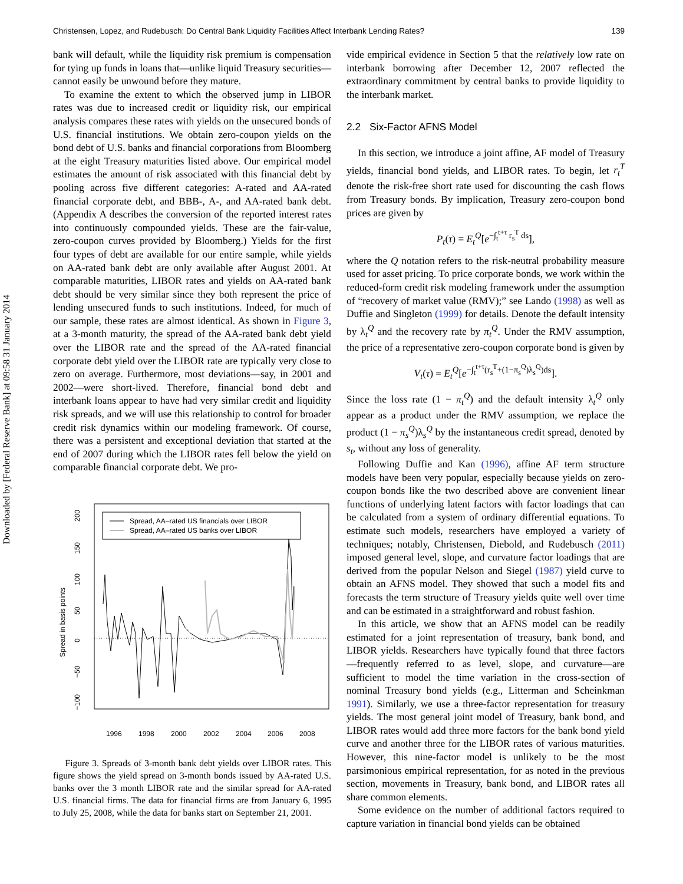Downloaded by [Federal Reserve Bank] at 09:58 31 January 2014
Christensen, Lopez, and Rudebusch: Do Central Bank Liquidity Facilities Affect Interbank Lending Rates? 139
bank will default, while the liquidity risk premium is compensation for tying up funds in loans that—unlike liquid Treasury securities—cannot easily be unwound before they mature.
To examine the extent to which the observed jump in LIBOR rates was due to increased credit or liquidity risk, our empirical analysis compares these rates with yields on the unsecured bonds of U.S. financial institutions. We obtain zero-coupon yields on the bond debt of U.S. banks and financial corporations from Bloomberg at the eight Treasury maturities listed above. Our empirical model estimates the amount of risk associated with this financial debt by pooling across five different categories: A-rated and AA-rated financial corporate debt, and BBB-, A-, and AA-rated bank debt. (Appendix A describes the conversion of the reported interest rates into continuously compounded yields. These are the fair-value, zero-coupon curves provided by Bloomberg.) Yields for the first four types of debt are available for our entire sample, while yields on AA-rated bank debt are only available after August 2001. At comparable maturities, LIBOR rates and yields on AA-rated bank debt should be very similar since they both represent the price of lending unsecured funds to such institutions. Indeed, for much of our sample, these rates are almost identical. As shown in Figure 3, at a 3-month maturity, the spread of the AA-rated bank debt yield over the LIBOR rate and the spread of the AA-rated financial corporate debt yield over the LIBOR rate are typically very close to zero on average. Furthermore, most deviations—say, in 2001 and 2002—were short-lived. Therefore, financial bond debt and interbank loans appear to have had very similar credit and liquidity risk spreads, and we will use this relationship to control for broader credit risk dynamics within our modeling framework. Of course, there was a persistent and exceptional deviation that started at the end of 2007 during which the LIBOR rates fell below the yield on comparable financial corporate debt. We pro-
Spread in basis points
200
150
100
50
0
−50
−100
Spread, AA–rated US financials over LIBOR
Spread, AA–rated US banks over LIBOR
1996
1998
2000
2002
2004
2006
2008
Figure 3. Spreads of 3-month bank debt yields over LIBOR rates. This figure shows the yield spread on 3-month bonds issued by AA-rated U.S. banks over the 3 month LIBOR rate and the similar spread for AA-rated U.S. financial firms. The data for financial firms are from January 6, 1995 to July 25, 2008, while the data for banks start on September 21, 2001.
vide empirical evidence in Section 5 that the relatively low rate on interbank borrowing after December 12, 2007 reflected the extraordinary commitment by central banks to provide liquidity to the interbank market.
2.2 Six-Factor AFNS Model
In this section, we introduce a joint affine, AF model of Treasury yields, financial bond yields, and LIBOR rates. To begin, let r<sub>t</sub><sup>T</sup> denote the risk-free short rate used for discounting the cash flows from Treasury bonds. By implication, Treasury zero-coupon bond prices are given by
P<sub>t</sub>(τ) = E<sub>t</sub><sup>Q</sup>[e<sup>−∫<sub>t</sub><sup>t+τ</sup> r<sub>s</sub><sup>T</sup> ds</sup>],
where the Q notation refers to the risk-neutral probability measure used for asset pricing. To price corporate bonds, we work within the reduced-form credit risk modeling framework under the assumption of “recovery of market value (RMV);” see Lando (1998) as well as Duffie and Singleton (1999) for details. Denote the default intensity by λ<sub>t</sub><sup>Q</sup> and the recovery rate by π<sub>t</sub><sup>Q</sup>. Under the RMV assumption, the price of a representative zero-coupon corporate bond is given by
V<sub>t</sub>(τ) = E<sub>t</sub><sup>Q</sup>[e<sup>−∫<sub>t</sub><sup>t+τ</sup>(r<sub>s</sub><sup>T</sup>+(1−π<sub>s</sub><sup>Q</sup>)λ<sub>s</sub><sup>Q</sup>)ds</sup>].
Since the loss rate (1 − π<sub>t</sub><sup>Q</sup>) and the default intensity λ<sub>t</sub><sup>Q</sup> only appear as a product under the RMV assumption, we replace the product (1 − π<sub>s</sub><sup>Q</sup>)λ<sub>s</sub><sup>Q</sup> by the instantaneous credit spread, denoted by s<sub>t</sub>, without any loss of generality.
Following Duffie and Kan (1996), affine AF term structure models have been very popular, especially because yields on zero-coupon bonds like the two described above are convenient linear functions of underlying latent factors with factor loadings that can be calculated from a system of ordinary differential equations. To estimate such models, researchers have employed a variety of techniques; notably, Christensen, Diebold, and Rudebusch (2011) imposed general level, slope, and curvature factor loadings that are derived from the popular Nelson and Siegel (1987) yield curve to obtain an AFNS model. They showed that such a model fits and forecasts the term structure of Treasury yields quite well over time and can be estimated in a straightforward and robust fashion.
In this article, we show that an AFNS model can be readily estimated for a joint representation of treasury, bank bond, and LIBOR yields. Researchers have typically found that three factors—frequently referred to as level, slope, and curvature—are sufficient to model the time variation in the cross-section of nominal Treasury bond yields (e.g., Litterman and Scheinkman 1991). Similarly, we use a three-factor representation for treasury yields. The most general joint model of Treasury, bank bond, and LIBOR rates would add three more factors for the bank bond yield curve and another three for the LIBOR rates of various maturities. However, this nine-factor model is unlikely to be the most parsimonious empirical representation, for as noted in the previous section, movements in Treasury, bank bond, and LIBOR rates all share common elements.
Some evidence on the number of additional factors required to capture variation in financial bond yields can be obtained